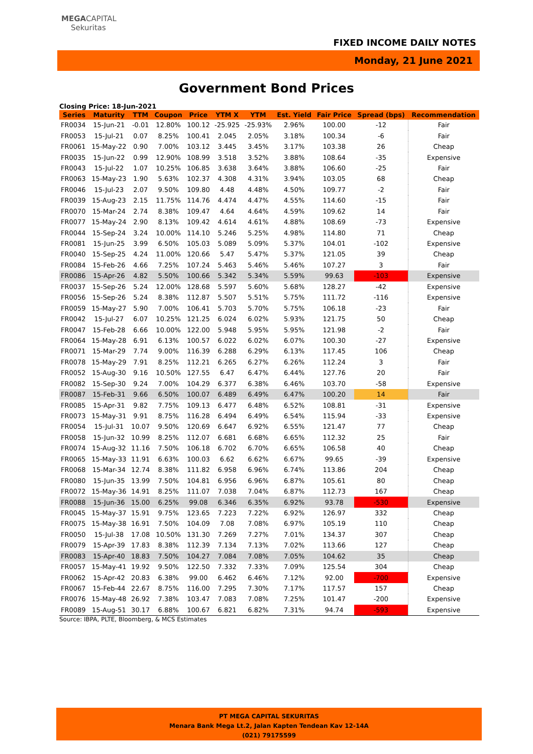MEGACAPITAL
Sekuritas
FIXED INCOME DAILY NOTES
Monday, 21 June 2021
Government Bond Prices
Closing Price: 18-Jun-2021
| Series | Maturity | TTM | Coupon | Price | YTM X | YTM | Est. Yield | Fair Price | Spread (bps) | Recommendation |
| --- | --- | --- | --- | --- | --- | --- | --- | --- | --- | --- |
| FR0034 | 15-Jun-21 | -0.01 | 12.80% | 100.12 | -25.925 | -25.93% | 2.96% | 100.00 | -12 | Fair |
| FR0053 | 15-Jul-21 | 0.07 | 8.25% | 100.41 | 2.045 | 2.05% | 3.18% | 100.34 | -6 | Fair |
| FR0061 | 15-May-22 | 0.90 | 7.00% | 103.12 | 3.445 | 3.45% | 3.17% | 103.38 | 26 | Cheap |
| FR0035 | 15-Jun-22 | 0.99 | 12.90% | 108.99 | 3.518 | 3.52% | 3.88% | 108.64 | -35 | Expensive |
| FR0043 | 15-Jul-22 | 1.07 | 10.25% | 106.85 | 3.638 | 3.64% | 3.88% | 106.60 | -25 | Fair |
| FR0063 | 15-May-23 | 1.90 | 5.63% | 102.37 | 4.308 | 4.31% | 3.94% | 103.05 | 68 | Cheap |
| FR0046 | 15-Jul-23 | 2.07 | 9.50% | 109.80 | 4.48 | 4.48% | 4.50% | 109.77 | -2 | Fair |
| FR0039 | 15-Aug-23 | 2.15 | 11.75% | 114.76 | 4.474 | 4.47% | 4.55% | 114.60 | -15 | Fair |
| FR0070 | 15-Mar-24 | 2.74 | 8.38% | 109.47 | 4.64 | 4.64% | 4.59% | 109.62 | 14 | Fair |
| FR0077 | 15-May-24 | 2.90 | 8.13% | 109.42 | 4.614 | 4.61% | 4.88% | 108.69 | -73 | Expensive |
| FR0044 | 15-Sep-24 | 3.24 | 10.00% | 114.10 | 5.246 | 5.25% | 4.98% | 114.80 | 71 | Cheap |
| FR0081 | 15-Jun-25 | 3.99 | 6.50% | 105.03 | 5.089 | 5.09% | 5.37% | 104.01 | -102 | Expensive |
| FR0040 | 15-Sep-25 | 4.24 | 11.00% | 120.66 | 5.47 | 5.47% | 5.37% | 121.05 | 39 | Cheap |
| FR0084 | 15-Feb-26 | 4.66 | 7.25% | 107.24 | 5.463 | 5.46% | 5.46% | 107.27 | 3 | Fair |
| FR0086 | 15-Apr-26 | 4.82 | 5.50% | 100.66 | 5.342 | 5.34% | 5.59% | 99.63 | -103 | Expensive |
| FR0037 | 15-Sep-26 | 5.24 | 12.00% | 128.68 | 5.597 | 5.60% | 5.68% | 128.27 | -42 | Expensive |
| FR0056 | 15-Sep-26 | 5.24 | 8.38% | 112.87 | 5.507 | 5.51% | 5.75% | 111.72 | -116 | Expensive |
| FR0059 | 15-May-27 | 5.90 | 7.00% | 106.41 | 5.703 | 5.70% | 5.75% | 106.18 | -23 | Fair |
| FR0042 | 15-Jul-27 | 6.07 | 10.25% | 121.25 | 6.024 | 6.02% | 5.93% | 121.75 | 50 | Cheap |
| FR0047 | 15-Feb-28 | 6.66 | 10.00% | 122.00 | 5.948 | 5.95% | 5.95% | 121.98 | -2 | Fair |
| FR0064 | 15-May-28 | 6.91 | 6.13% | 100.57 | 6.022 | 6.02% | 6.07% | 100.30 | -27 | Expensive |
| FR0071 | 15-Mar-29 | 7.74 | 9.00% | 116.39 | 6.288 | 6.29% | 6.13% | 117.45 | 106 | Cheap |
| FR0078 | 15-May-29 | 7.91 | 8.25% | 112.21 | 6.265 | 6.27% | 6.26% | 112.24 | 3 | Fair |
| FR0052 | 15-Aug-30 | 9.16 | 10.50% | 127.55 | 6.47 | 6.47% | 6.44% | 127.76 | 20 | Fair |
| FR0082 | 15-Sep-30 | 9.24 | 7.00% | 104.29 | 6.377 | 6.38% | 6.46% | 103.70 | -58 | Expensive |
| FR0087 | 15-Feb-31 | 9.66 | 6.50% | 100.07 | 6.489 | 6.49% | 6.47% | 100.20 | 14 | Fair |
| FR0085 | 15-Apr-31 | 9.82 | 7.75% | 109.13 | 6.477 | 6.48% | 6.52% | 108.81 | -31 | Expensive |
| FR0073 | 15-May-31 | 9.91 | 8.75% | 116.28 | 6.494 | 6.49% | 6.54% | 115.94 | -33 | Expensive |
| FR0054 | 15-Jul-31 | 10.07 | 9.50% | 120.69 | 6.647 | 6.92% | 6.55% | 121.47 | 77 | Cheap |
| FR0058 | 15-Jun-32 | 10.99 | 8.25% | 112.07 | 6.681 | 6.68% | 6.65% | 112.32 | 25 | Fair |
| FR0074 | 15-Aug-32 | 11.16 | 7.50% | 106.18 | 6.702 | 6.70% | 6.65% | 106.58 | 40 | Cheap |
| FR0065 | 15-May-33 | 11.91 | 6.63% | 100.03 | 6.62 | 6.62% | 6.67% | 99.65 | -39 | Expensive |
| FR0068 | 15-Mar-34 | 12.74 | 8.38% | 111.82 | 6.958 | 6.96% | 6.74% | 113.86 | 204 | Cheap |
| FR0080 | 15-Jun-35 | 13.99 | 7.50% | 104.81 | 6.956 | 6.96% | 6.87% | 105.61 | 80 | Cheap |
| FR0072 | 15-May-36 | 14.91 | 8.25% | 111.07 | 7.038 | 7.04% | 6.87% | 112.73 | 167 | Cheap |
| FR0088 | 15-Jun-36 | 15.00 | 6.25% | 99.08 | 6.346 | 6.35% | 6.92% | 93.78 | -530 | Expensive |
| FR0045 | 15-May-37 | 15.91 | 9.75% | 123.65 | 7.223 | 7.22% | 6.92% | 126.97 | 332 | Cheap |
| FR0075 | 15-May-38 | 16.91 | 7.50% | 104.09 | 7.08 | 7.08% | 6.97% | 105.19 | 110 | Cheap |
| FR0050 | 15-Jul-38 | 17.08 | 10.50% | 131.30 | 7.269 | 7.27% | 7.01% | 134.37 | 307 | Cheap |
| FR0079 | 15-Apr-39 | 17.83 | 8.38% | 112.39 | 7.134 | 7.13% | 7.02% | 113.66 | 127 | Cheap |
| FR0083 | 15-Apr-40 | 18.83 | 7.50% | 104.27 | 7.084 | 7.08% | 7.05% | 104.62 | 35 | Cheap |
| FR0057 | 15-May-41 | 19.92 | 9.50% | 122.50 | 7.332 | 7.33% | 7.09% | 125.54 | 304 | Cheap |
| FR0062 | 15-Apr-42 | 20.83 | 6.38% | 99.00 | 6.462 | 6.46% | 7.12% | 92.00 | -700 | Expensive |
| FR0067 | 15-Feb-44 | 22.67 | 8.75% | 116.00 | 7.295 | 7.30% | 7.17% | 117.57 | 157 | Cheap |
| FR0076 | 15-May-48 | 26.92 | 7.38% | 103.47 | 7.083 | 7.08% | 7.25% | 101.47 | -200 | Expensive |
| FR0089 | 15-Aug-51 | 30.17 | 6.88% | 100.67 | 6.821 | 6.82% | 7.31% | 94.74 | -593 | Expensive |
Source: IBPA, PLTE, Bloomberg, & MCS Estimates
PT MEGA CAPITAL SEKURITAS
Menara Bank Mega Lt.2, Jalan Kapten Tendean Kav 12-14A
(021) 79175599